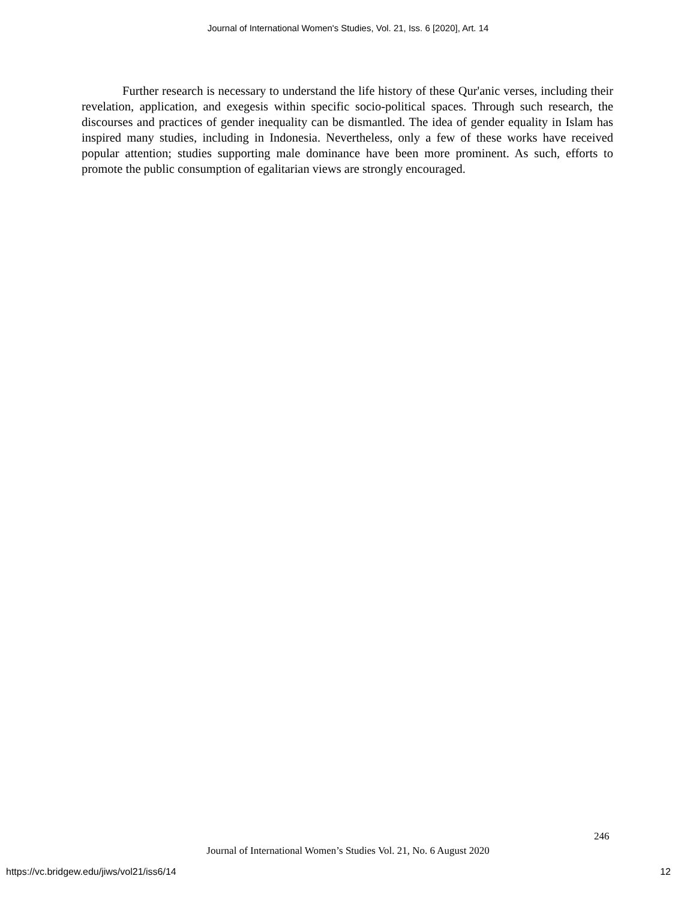Journal of International Women's Studies, Vol. 21, Iss. 6 [2020], Art. 14
Further research is necessary to understand the life history of these Qur'anic verses, including their revelation, application, and exegesis within specific socio-political spaces. Through such research, the discourses and practices of gender inequality can be dismantled. The idea of gender equality in Islam has inspired many studies, including in Indonesia. Nevertheless, only a few of these works have received popular attention; studies supporting male dominance have been more prominent. As such, efforts to promote the public consumption of egalitarian views are strongly encouraged.
246
Journal of International Women’s Studies Vol. 21, No. 6 August 2020
https://vc.bridgew.edu/jiws/vol21/iss6/14
12